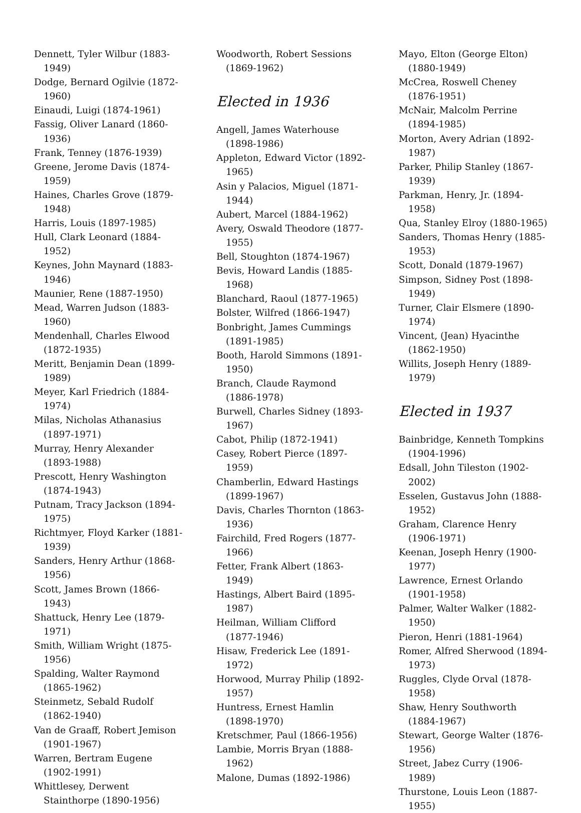Dennett, Tyler Wilbur (1883-1949)
Dodge, Bernard Ogilvie (1872-1960)
Einaudi, Luigi (1874-1961)
Fassig, Oliver Lanard (1860-1936)
Frank, Tenney (1876-1939)
Greene, Jerome Davis (1874-1959)
Haines, Charles Grove (1879-1948)
Harris, Louis (1897-1985)
Hull, Clark Leonard (1884-1952)
Keynes, John Maynard (1883-1946)
Maunier, Rene (1887-1950)
Mead, Warren Judson (1883-1960)
Mendenhall, Charles Elwood (1872-1935)
Meritt, Benjamin Dean (1899-1989)
Meyer, Karl Friedrich (1884-1974)
Milas, Nicholas Athanasius (1897-1971)
Murray, Henry Alexander (1893-1988)
Prescott, Henry Washington (1874-1943)
Putnam, Tracy Jackson (1894-1975)
Richtmyer, Floyd Karker (1881-1939)
Sanders, Henry Arthur (1868-1956)
Scott, James Brown (1866-1943)
Shattuck, Henry Lee (1879-1971)
Smith, William Wright (1875-1956)
Spalding, Walter Raymond (1865-1962)
Steinmetz, Sebald Rudolf (1862-1940)
Van de Graaff, Robert Jemison (1901-1967)
Warren, Bertram Eugene (1902-1991)
Whittlesey, Derwent Stainthorpe (1890-1956)
Woodworth, Robert Sessions (1869-1962)
Elected in 1936
Angell, James Waterhouse (1898-1986)
Appleton, Edward Victor (1892-1965)
Asin y Palacios, Miguel (1871-1944)
Aubert, Marcel (1884-1962)
Avery, Oswald Theodore (1877-1955)
Bell, Stoughton (1874-1967)
Bevis, Howard Landis (1885-1968)
Blanchard, Raoul (1877-1965)
Bolster, Wilfred (1866-1947)
Bonbright, James Cummings (1891-1985)
Booth, Harold Simmons (1891-1950)
Branch, Claude Raymond (1886-1978)
Burwell, Charles Sidney (1893-1967)
Cabot, Philip (1872-1941)
Casey, Robert Pierce (1897-1959)
Chamberlin, Edward Hastings (1899-1967)
Davis, Charles Thornton (1863-1936)
Fairchild, Fred Rogers (1877-1966)
Fetter, Frank Albert (1863-1949)
Hastings, Albert Baird (1895-1987)
Heilman, William Clifford (1877-1946)
Hisaw, Frederick Lee (1891-1972)
Horwood, Murray Philip (1892-1957)
Huntress, Ernest Hamlin (1898-1970)
Kretschmer, Paul (1866-1956)
Lambie, Morris Bryan (1888-1962)
Malone, Dumas (1892-1986)
Mayo, Elton (George Elton) (1880-1949)
McCrea, Roswell Cheney (1876-1951)
McNair, Malcolm Perrine (1894-1985)
Morton, Avery Adrian (1892-1987)
Parker, Philip Stanley (1867-1939)
Parkman, Henry, Jr. (1894-1958)
Qua, Stanley Elroy (1880-1965)
Sanders, Thomas Henry (1885-1953)
Scott, Donald (1879-1967)
Simpson, Sidney Post (1898-1949)
Turner, Clair Elsmere (1890-1974)
Vincent, (Jean) Hyacinthe (1862-1950)
Willits, Joseph Henry (1889-1979)
Elected in 1937
Bainbridge, Kenneth Tompkins (1904-1996)
Edsall, John Tileston (1902-2002)
Esselen, Gustavus John (1888-1952)
Graham, Clarence Henry (1906-1971)
Keenan, Joseph Henry (1900-1977)
Lawrence, Ernest Orlando (1901-1958)
Palmer, Walter Walker (1882-1950)
Pieron, Henri (1881-1964)
Romer, Alfred Sherwood (1894-1973)
Ruggles, Clyde Orval (1878-1958)
Shaw, Henry Southworth (1884-1967)
Stewart, George Walter (1876-1956)
Street, Jabez Curry (1906-1989)
Thurstone, Louis Leon (1887-1955)